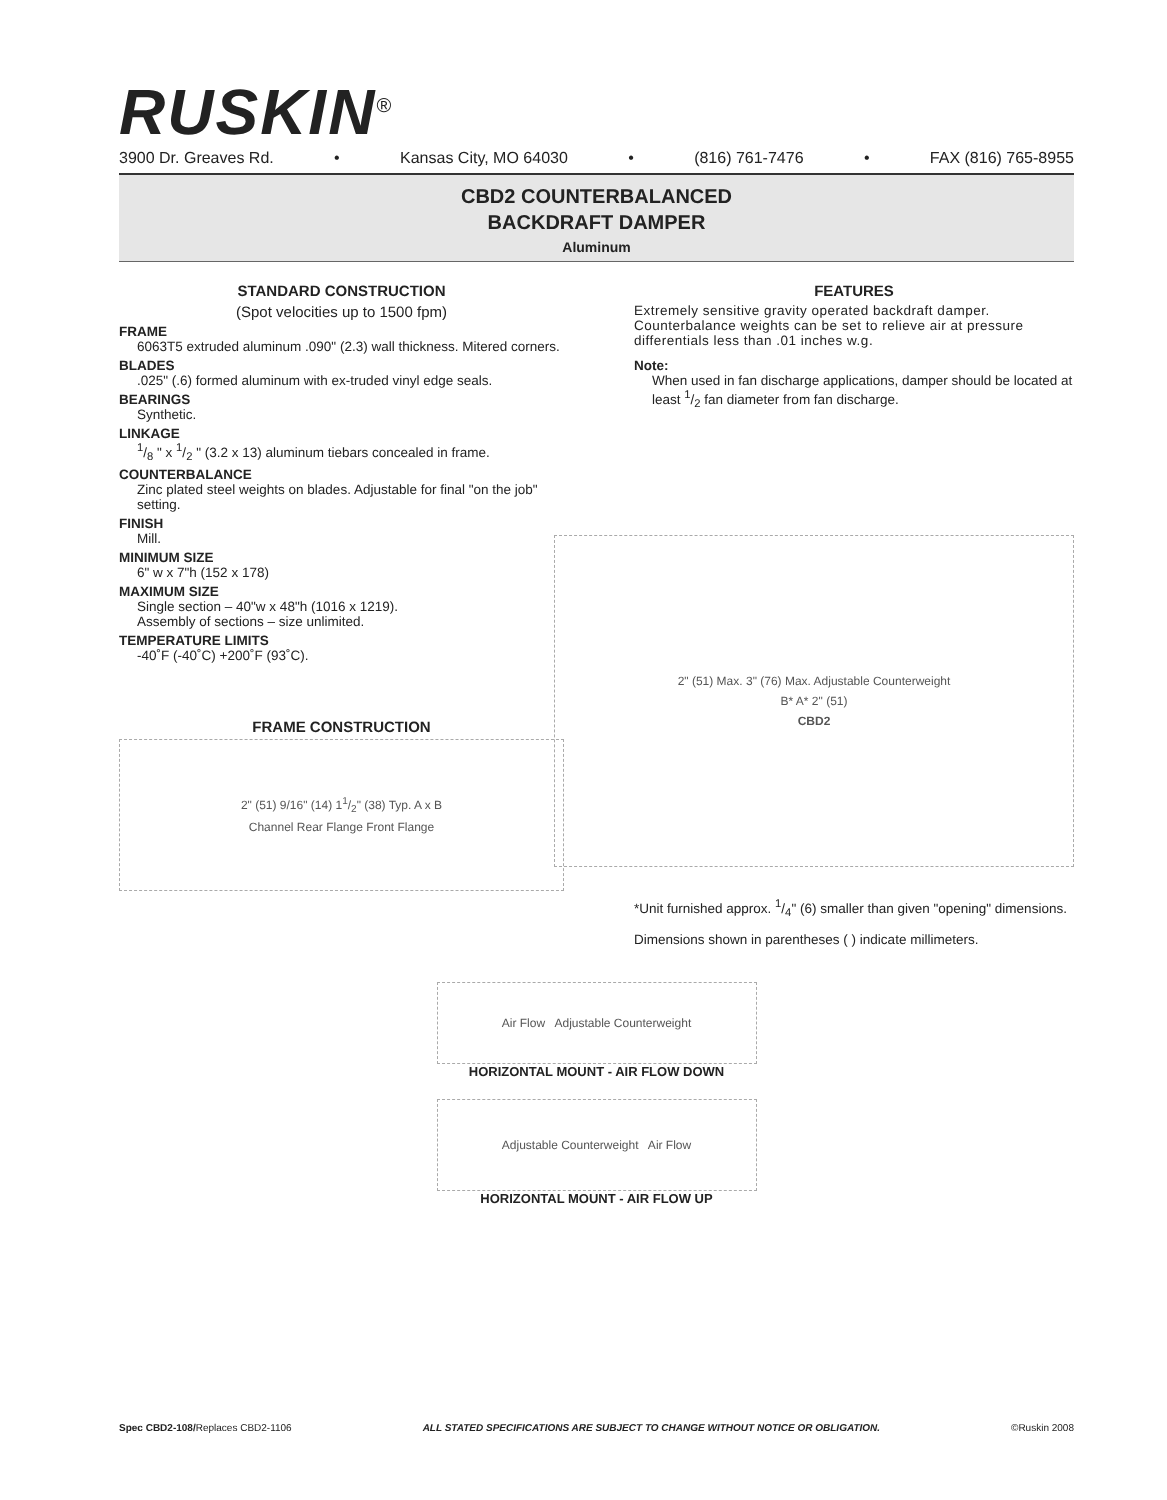RUSKIN<sup>®</sup>
3900 Dr. Greaves Rd. • Kansas City, MO 64030 • (816) 761-7476 • FAX (816) 765-8955
CBD2 COUNTERBALANCED
BACKDRAFT DAMPER
Aluminum
STANDARD CONSTRUCTION
(Spot velocities up to 1500 fpm)
FRAME
6063T5 extruded aluminum .090" (2.3) wall thickness. Mitered corners.
BLADES
.025" (.6) formed aluminum with ex-truded vinyl edge seals.
BEARINGS
Synthetic.
LINKAGE
1/8 " x 1/2 " (3.2 x 13) aluminum tiebars concealed in frame.
COUNTERBALANCE
Zinc plated steel weights on blades. Adjustable for final "on the job" setting.
FINISH
Mill.
MINIMUM SIZE
6" w x 7"h (152 x 178)
MAXIMUM SIZE
Single section – 40"w x 48"h (1016 x 1219).
Assembly of sections – size unlimited.
TEMPERATURE LIMITS
-40˚F (-40˚C) +200˚F (93˚C).
FRAME CONSTRUCTION
2" (51) 9/16" (14) 11/2" (38) Typ. A x B
Channel Rear Flange Front Flange
FEATURES
Extremely sensitive gravity operated backdraft damper. Counterbalance weights can be set to relieve air at pressure differentials less than .01 inches w.g.
Note:
When used in fan discharge applications, damper should be located at least 1/2 fan diameter from fan discharge.
2" (51) Max. 3" (76) Max. Adjustable Counterweight
B* A* 2" (51)
CBD2
*Unit furnished approx. 1/4" (6) smaller than given "opening" dimensions.
Dimensions shown in parentheses ( ) indicate millimeters.
Air Flow Adjustable Counterweight
HORIZONTAL MOUNT - AIR FLOW DOWN
Adjustable Counterweight Air Flow
HORIZONTAL MOUNT - AIR FLOW UP
Spec CBD2-108/Replaces CBD2-1106 ALL STATED SPECIFICATIONS ARE SUBJECT TO CHANGE WITHOUT NOTICE OR OBLIGATION. ©Ruskin 2008